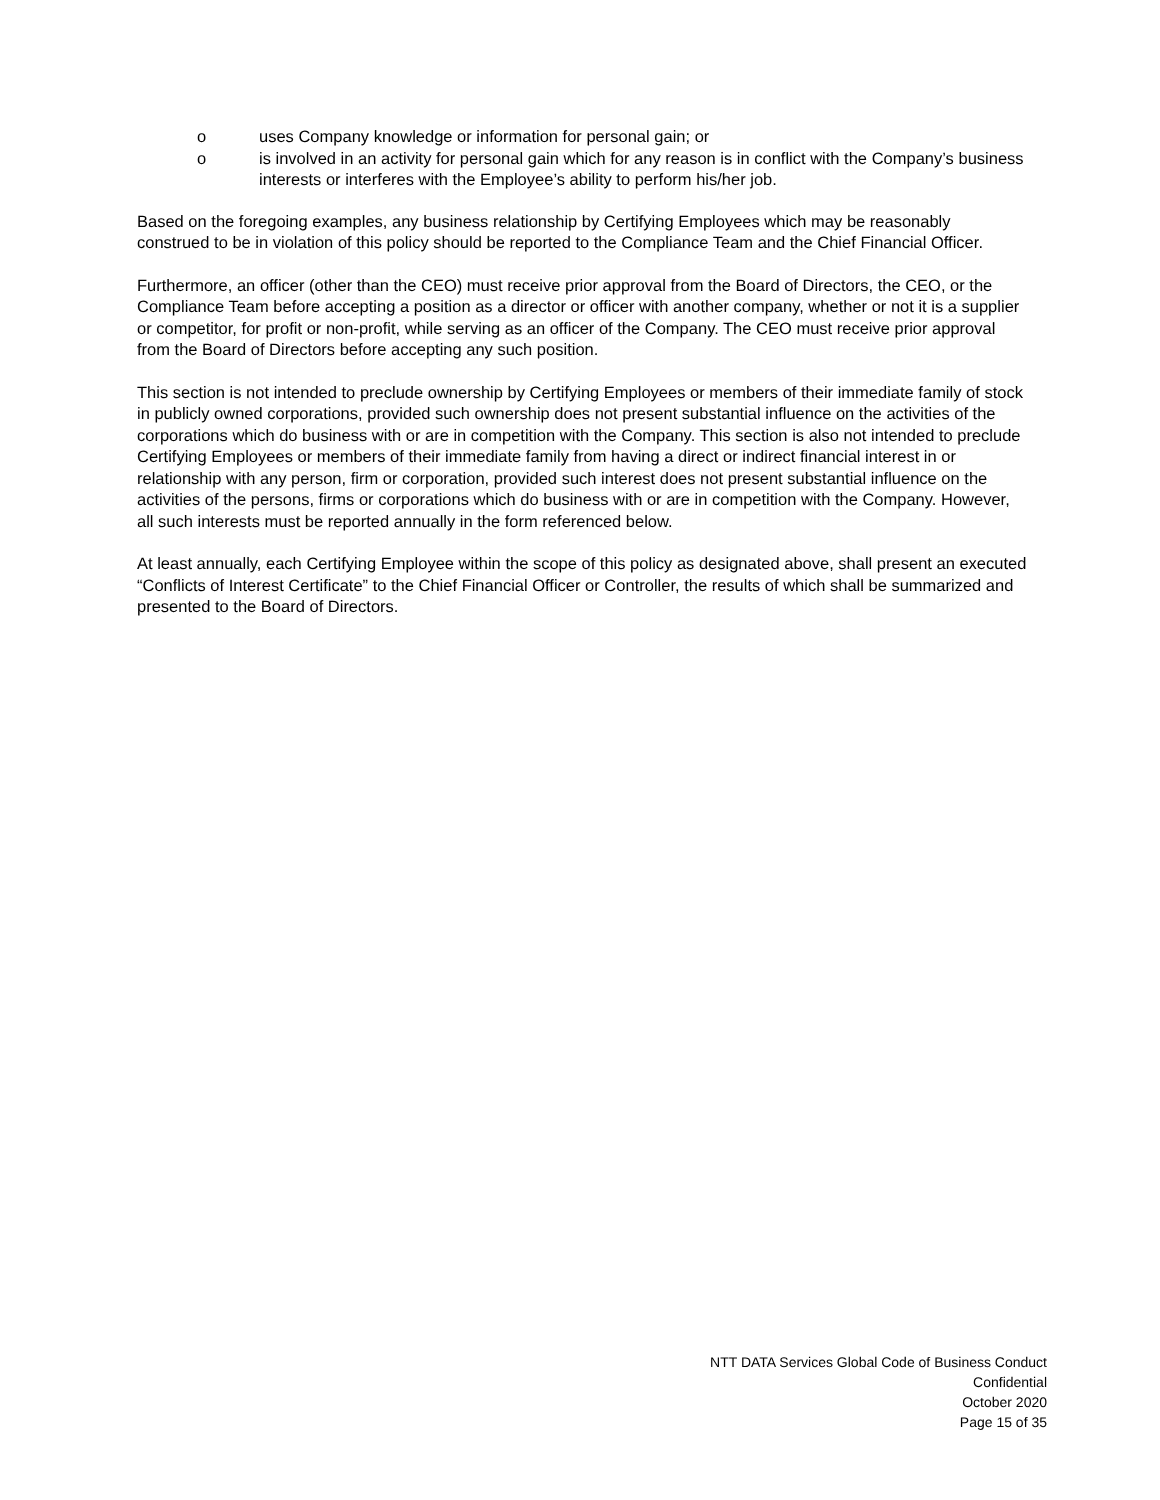o uses Company knowledge or information for personal gain; or
o is involved in an activity for personal gain which for any reason is in conflict with the Company’s business interests or interferes with the Employee’s ability to perform his/her job.
Based on the foregoing examples, any business relationship by Certifying Employees which may be reasonably construed to be in violation of this policy should be reported to the Compliance Team and the Chief Financial Officer.
Furthermore, an officer (other than the CEO) must receive prior approval from the Board of Directors, the CEO, or the Compliance Team before accepting a position as a director or officer with another company, whether or not it is a supplier or competitor, for profit or non-profit, while serving as an officer of the Company. The CEO must receive prior approval from the Board of Directors before accepting any such position.
This section is not intended to preclude ownership by Certifying Employees or members of their immediate family of stock in publicly owned corporations, provided such ownership does not present substantial influence on the activities of the corporations which do business with or are in competition with the Company. This section is also not intended to preclude Certifying Employees or members of their immediate family from having a direct or indirect financial interest in or relationship with any person, firm or corporation, provided such interest does not present substantial influence on the activities of the persons, firms or corporations which do business with or are in competition with the Company. However, all such interests must be reported annually in the form referenced below.
At least annually, each Certifying Employee within the scope of this policy as designated above, shall present an executed “Conflicts of Interest Certificate” to the Chief Financial Officer or Controller, the results of which shall be summarized and presented to the Board of Directors.
NTT DATA Services Global Code of Business Conduct
Confidential
October 2020
Page 15 of 35